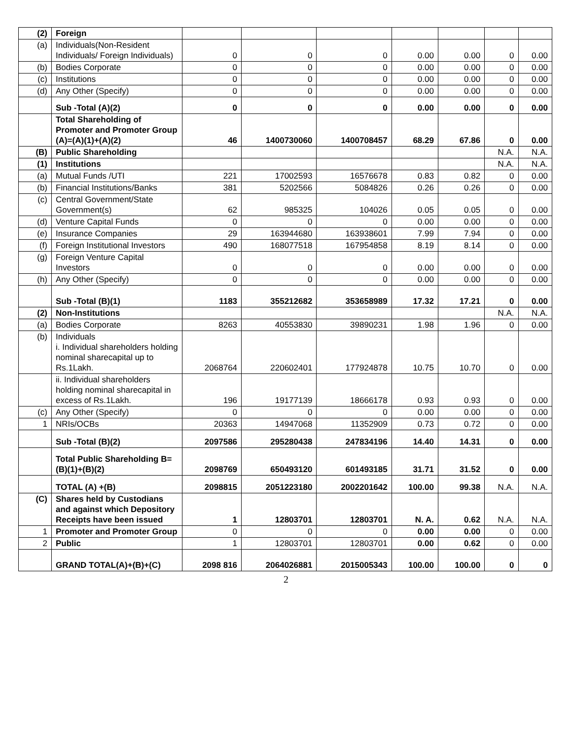| (2) | Foreign | | | | | | | |
| (a) | Individuals(Non-Resident Individuals/ Foreign Individuals) | 0 | 0 | 0 | 0.00 | 0.00 | 0 | 0.00 |
| (b) | Bodies Corporate | 0 | 0 | 0 | 0.00 | 0.00 | 0 | 0.00 |
| (c) | Institutions | 0 | 0 | 0 | 0.00 | 0.00 | 0 | 0.00 |
| (d) | Any Other (Specify) | 0 | 0 | 0 | 0.00 | 0.00 | 0 | 0.00 |
| | Sub -Total (A)(2) | 0 | 0 | 0 | 0.00 | 0.00 | 0 | 0.00 |
| | Total Shareholding of Promoter and Promoter Group (A)=(A)(1)+(A)(2) | 46 | 1400730060 | 1400708457 | 68.29 | 67.86 | 0 | 0.00 |
| (B) | Public Shareholding | | | | | | N.A. | N.A. |
| (1) | Institutions | | | | | | N.A. | N.A. |
| (a) | Mutual Funds /UTI | 221 | 17002593 | 16576678 | 0.83 | 0.82 | 0 | 0.00 |
| (b) | Financial Institutions/Banks | 381 | 5202566 | 5084826 | 0.26 | 0.26 | 0 | 0.00 |
| (c) | Central Government/State Government(s) | 62 | 985325 | 104026 | 0.05 | 0.05 | 0 | 0.00 |
| (d) | Venture Capital Funds | 0 | 0 | 0 | 0.00 | 0.00 | 0 | 0.00 |
| (e) | Insurance Companies | 29 | 163944680 | 163938601 | 7.99 | 7.94 | 0 | 0.00 |
| (f) | Foreign Institutional Investors | 490 | 168077518 | 167954858 | 8.19 | 8.14 | 0 | 0.00 |
| (g) | Foreign Venture Capital Investors | 0 | 0 | 0 | 0.00 | 0.00 | 0 | 0.00 |
| (h) | Any Other (Specify) | 0 | 0 | 0 | 0.00 | 0.00 | 0 | 0.00 |
| | Sub -Total (B)(1) | 1183 | 355212682 | 353658989 | 17.32 | 17.21 | 0 | 0.00 |
| (2) | Non-Institutions | | | | | | N.A. | N.A. |
| (a) | Bodies Corporate | 8263 | 40553830 | 39890231 | 1.98 | 1.96 | 0 | 0.00 |
| (b) | Individuals i. Individual shareholders holding nominal sharecapital up to Rs.1Lakh. | 2068764 | 220602401 | 177924878 | 10.75 | 10.70 | 0 | 0.00 |
| | ii. Individual shareholders holding nominal sharecapital in excess of Rs.1Lakh. | 196 | 19177139 | 18666178 | 0.93 | 0.93 | 0 | 0.00 |
| (c) | Any Other (Specify) | 0 | 0 | 0 | 0.00 | 0.00 | 0 | 0.00 |
| 1 | NRIs/OCBs | 20363 | 14947068 | 11352909 | 0.73 | 0.72 | 0 | 0.00 |
| | Sub -Total (B)(2) | 2097586 | 295280438 | 247834196 | 14.40 | 14.31 | 0 | 0.00 |
| | Total Public Shareholding B=(B)(1)+(B)(2) | 2098769 | 650493120 | 601493185 | 31.71 | 31.52 | 0 | 0.00 |
| | TOTAL (A) +(B) | 2098815 | 2051223180 | 2002201642 | 100.00 | 99.38 | N.A. | N.A. |
| (C) | Shares held by Custodians and against which Depository Receipts have been issued | 1 | 12803701 | 12803701 | N. A. | 0.62 | N.A. | N.A. |
| 1 | Promoter and Promoter Group | 0 | 0 | 0 | 0.00 | 0.00 | 0 | 0.00 |
| 2 | Public | 1 | 12803701 | 12803701 | 0.00 | 0.62 | 0 | 0.00 |
| | GRAND TOTAL(A)+(B)+(C) | 2098 816 | 2064026881 | 2015005343 | 100.00 | 100.00 | 0 | 0 |
2